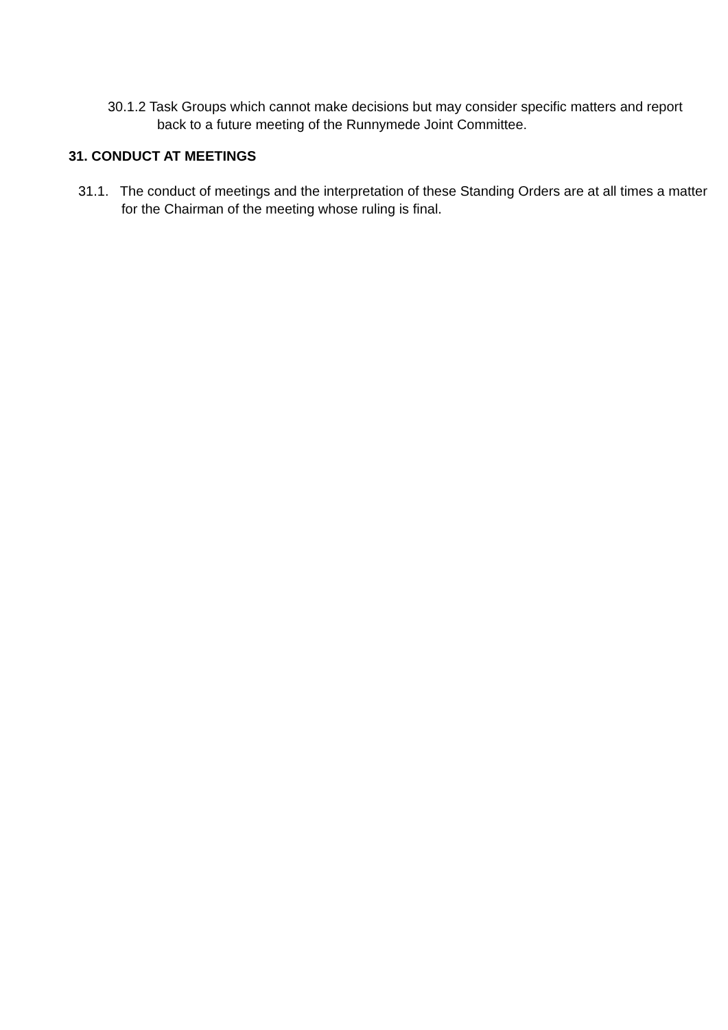30.1.2 Task Groups which cannot make decisions but may consider specific matters and report back to a future meeting of the Runnymede Joint Committee.
31. CONDUCT AT MEETINGS
31.1. The conduct of meetings and the interpretation of these Standing Orders are at all times a matter for the Chairman of the meeting whose ruling is final.